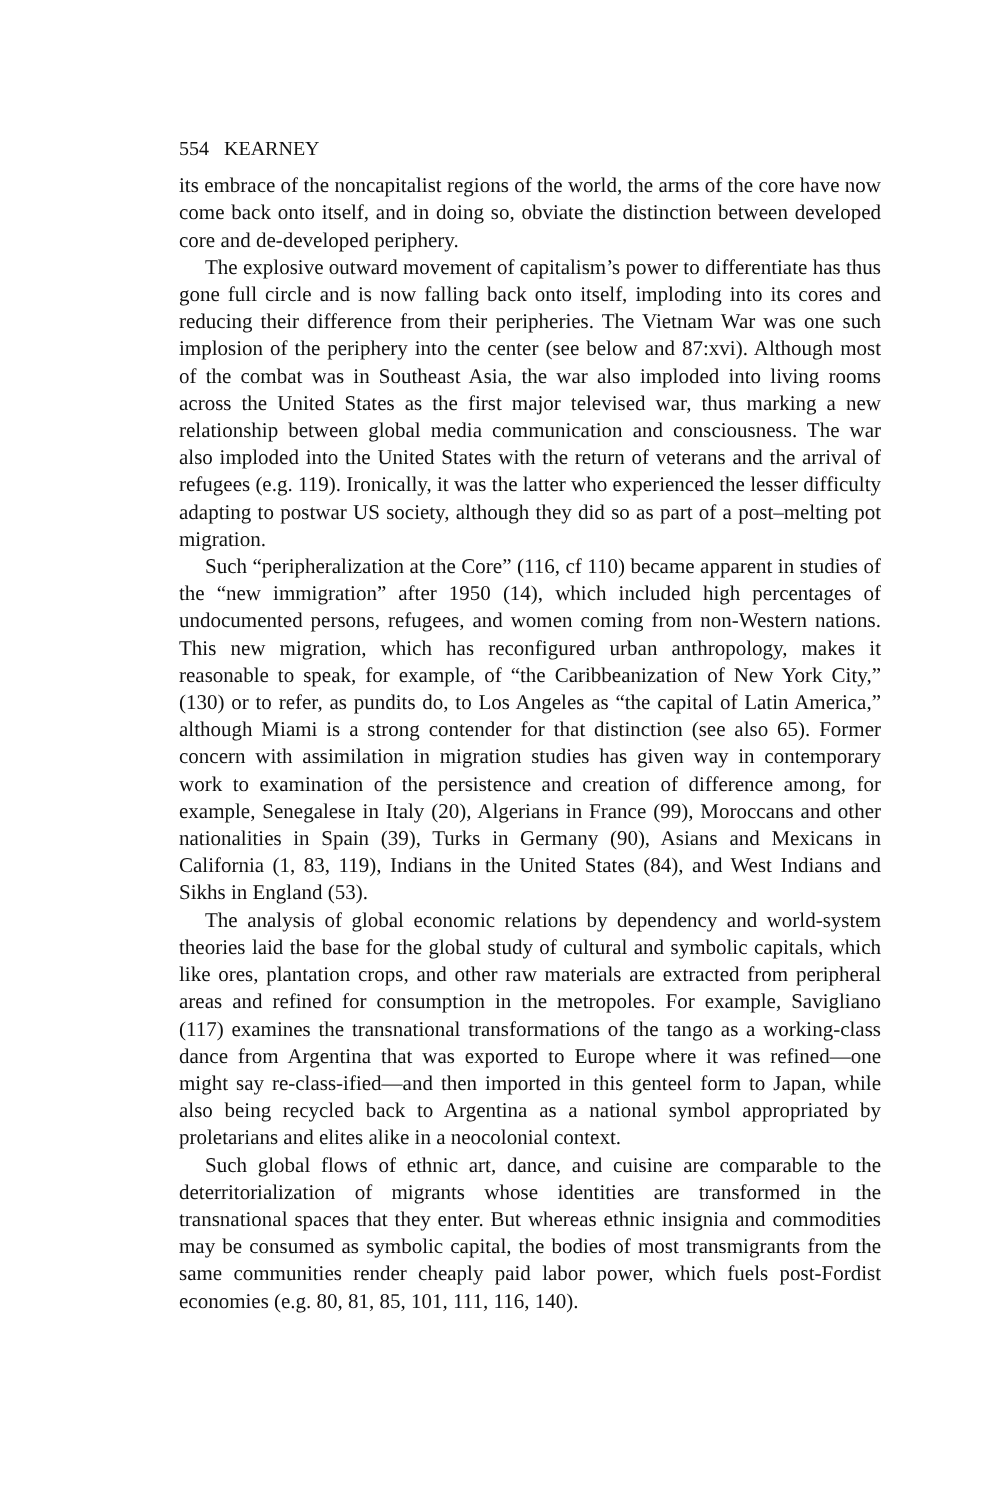554 KEARNEY
its embrace of the noncapitalist regions of the world, the arms of the core have now come back onto itself, and in doing so, obviate the distinction between developed core and de-developed periphery.
The explosive outward movement of capitalism’s power to differentiate has thus gone full circle and is now falling back onto itself, imploding into its cores and reducing their difference from their peripheries. The Vietnam War was one such implosion of the periphery into the center (see below and 87:xvi). Although most of the combat was in Southeast Asia, the war also imploded into living rooms across the United States as the first major televised war, thus marking a new relationship between global media communication and consciousness. The war also imploded into the United States with the return of veterans and the arrival of refugees (e.g. 119). Ironically, it was the latter who experienced the lesser difficulty adapting to postwar US society, although they did so as part of a post–melting pot migration.
Such “peripheralization at the Core” (116, cf 110) became apparent in studies of the “new immigration” after 1950 (14), which included high percentages of undocumented persons, refugees, and women coming from non-Western nations. This new migration, which has reconfigured urban anthropology, makes it reasonable to speak, for example, of “the Caribbeanization of New York City,” (130) or to refer, as pundits do, to Los Angeles as “the capital of Latin America,” although Miami is a strong contender for that distinction (see also 65). Former concern with assimilation in migration studies has given way in contemporary work to examination of the persistence and creation of difference among, for example, Senegalese in Italy (20), Algerians in France (99), Moroccans and other nationalities in Spain (39), Turks in Germany (90), Asians and Mexicans in California (1, 83, 119), Indians in the United States (84), and West Indians and Sikhs in England (53).
The analysis of global economic relations by dependency and world-system theories laid the base for the global study of cultural and symbolic capitals, which like ores, plantation crops, and other raw materials are extracted from peripheral areas and refined for consumption in the metropoles. For example, Savigliano (117) examines the transnational transformations of the tango as a working-class dance from Argentina that was exported to Europe where it was refined—one might say re-class-ified—and then imported in this genteel form to Japan, while also being recycled back to Argentina as a national symbol appropriated by proletarians and elites alike in a neocolonial context.
Such global flows of ethnic art, dance, and cuisine are comparable to the deterritorialization of migrants whose identities are transformed in the transnational spaces that they enter. But whereas ethnic insignia and commodities may be consumed as symbolic capital, the bodies of most transmigrants from the same communities render cheaply paid labor power, which fuels post-Fordist economies (e.g. 80, 81, 85, 101, 111, 116, 140).